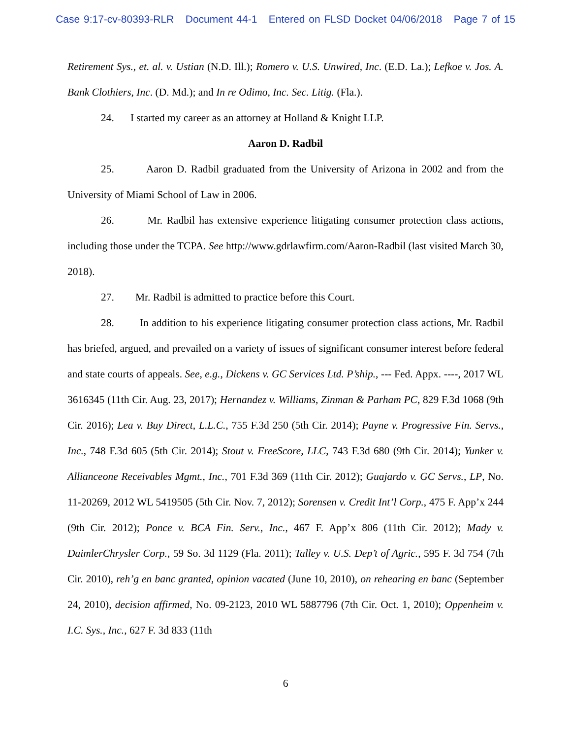Case 9:17-cv-80393-RLR Document 44-1 Entered on FLSD Docket 04/06/2018 Page 7 of 15
Retirement Sys., et. al. v. Ustian (N.D. Ill.); Romero v. U.S. Unwired, Inc. (E.D. La.); Lefkoe v. Jos. A. Bank Clothiers, Inc. (D. Md.); and In re Odimo, Inc. Sec. Litig. (Fla.).
24. I started my career as an attorney at Holland & Knight LLP.
Aaron D. Radbil
25. Aaron D. Radbil graduated from the University of Arizona in 2002 and from the University of Miami School of Law in 2006.
26. Mr. Radbil has extensive experience litigating consumer protection class actions, including those under the TCPA. See http://www.gdrlawfirm.com/Aaron-Radbil (last visited March 30, 2018).
27. Mr. Radbil is admitted to practice before this Court.
28. In addition to his experience litigating consumer protection class actions, Mr. Radbil has briefed, argued, and prevailed on a variety of issues of significant consumer interest before federal and state courts of appeals. See, e.g., Dickens v. GC Services Ltd. P’ship., --- Fed. Appx. ----, 2017 WL 3616345 (11th Cir. Aug. 23, 2017); Hernandez v. Williams, Zinman & Parham PC, 829 F.3d 1068 (9th Cir. 2016); Lea v. Buy Direct, L.L.C., 755 F.3d 250 (5th Cir. 2014); Payne v. Progressive Fin. Servs., Inc., 748 F.3d 605 (5th Cir. 2014); Stout v. FreeScore, LLC, 743 F.3d 680 (9th Cir. 2014); Yunker v. Allianceone Receivables Mgmt., Inc., 701 F.3d 369 (11th Cir. 2012); Guajardo v. GC Servs., LP, No. 11-20269, 2012 WL 5419505 (5th Cir. Nov. 7, 2012); Sorensen v. Credit Int’l Corp., 475 F. App’x 244 (9th Cir. 2012); Ponce v. BCA Fin. Serv., Inc., 467 F. App’x 806 (11th Cir. 2012); Mady v. DaimlerChrysler Corp., 59 So. 3d 1129 (Fla. 2011); Talley v. U.S. Dep’t of Agric., 595 F. 3d 754 (7th Cir. 2010), reh’g en banc granted, opinion vacated (June 10, 2010), on rehearing en banc (September 24, 2010), decision affirmed, No. 09-2123, 2010 WL 5887796 (7th Cir. Oct. 1, 2010); Oppenheim v. I.C. Sys., Inc., 627 F. 3d 833 (11th
6